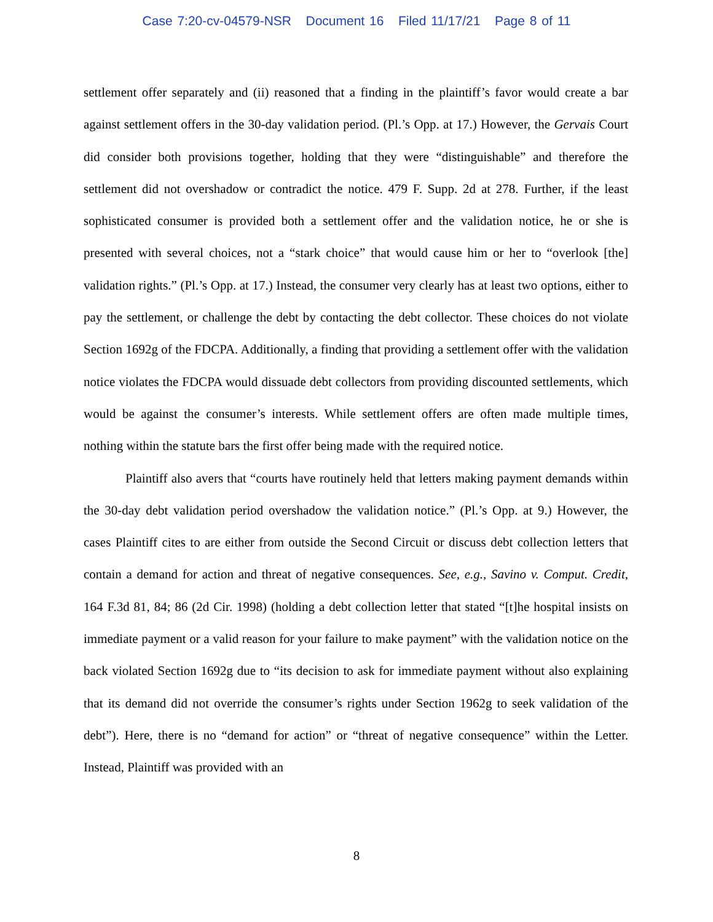Case 7:20-cv-04579-NSR Document 16 Filed 11/17/21 Page 8 of 11
settlement offer separately and (ii) reasoned that a finding in the plaintiff’s favor would create a bar against settlement offers in the 30-day validation period. (Pl.’s Opp. at 17.) However, the Gervais Court did consider both provisions together, holding that they were “distinguishable” and therefore the settlement did not overshadow or contradict the notice. 479 F. Supp. 2d at 278. Further, if the least sophisticated consumer is provided both a settlement offer and the validation notice, he or she is presented with several choices, not a “stark choice” that would cause him or her to “overlook [the] validation rights.” (Pl.’s Opp. at 17.) Instead, the consumer very clearly has at least two options, either to pay the settlement, or challenge the debt by contacting the debt collector. These choices do not violate Section 1692g of the FDCPA. Additionally, a finding that providing a settlement offer with the validation notice violates the FDCPA would dissuade debt collectors from providing discounted settlements, which would be against the consumer’s interests. While settlement offers are often made multiple times, nothing within the statute bars the first offer being made with the required notice.
Plaintiff also avers that “courts have routinely held that letters making payment demands within the 30-day debt validation period overshadow the validation notice.” (Pl.’s Opp. at 9.) However, the cases Plaintiff cites to are either from outside the Second Circuit or discuss debt collection letters that contain a demand for action and threat of negative consequences. See, e.g., Savino v. Comput. Credit, 164 F.3d 81, 84; 86 (2d Cir. 1998) (holding a debt collection letter that stated “[t]he hospital insists on immediate payment or a valid reason for your failure to make payment” with the validation notice on the back violated Section 1692g due to “its decision to ask for immediate payment without also explaining that its demand did not override the consumer’s rights under Section 1962g to seek validation of the debt”). Here, there is no “demand for action” or “threat of negative consequence” within the Letter. Instead, Plaintiff was provided with an
8